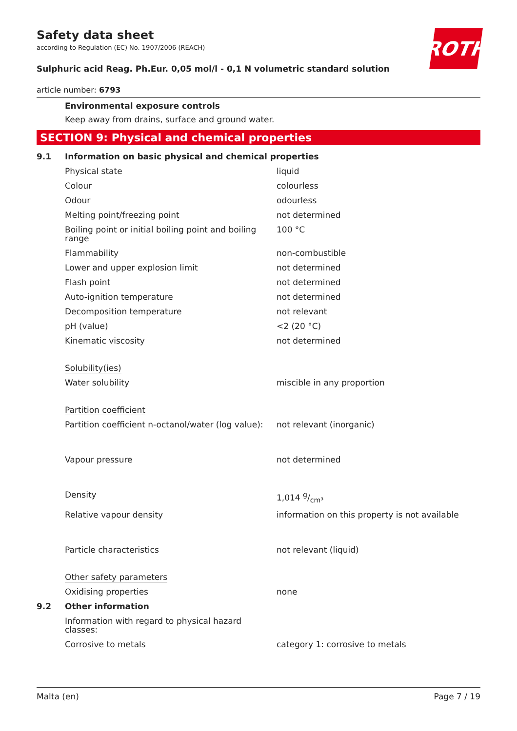Safety data sheet
according to Regulation (EC) No. 1907/2006 (REACH)
Sulphuric acid Reag. Ph.Eur. 0,05 mol/l - 0,1 N volumetric standard solution
article number: 6793
Environmental exposure controls
Keep away from drains, surface and ground water.
SECTION 9: Physical and chemical properties
| 9.1 | Information on basic physical and chemical properties | |
| | Physical state | liquid |
| | Colour | colourless |
| | Odour | odourless |
| | Melting point/freezing point | not determined |
| | Boiling point or initial boiling point and boiling range | 100 °C |
| | Flammability | non-combustible |
| | Lower and upper explosion limit | not determined |
| | Flash point | not determined |
| | Auto-ignition temperature | not determined |
| | Decomposition temperature | not relevant |
| | pH (value) | <2 (20 °C) |
| | Kinematic viscosity | not determined |
| | Solubility(ies) | |
| | Water solubility | miscible in any proportion |
| | Partition coefficient | |
| | Partition coefficient n-octanol/water (log value): | not relevant (inorganic) |
| | Vapour pressure | not determined |
| | Density | 1,014 g/cm³ |
| | Relative vapour density | information on this property is not available |
| | Particle characteristics | not relevant (liquid) |
| | Other safety parameters | |
| | Oxidising properties | none |
| 9.2 | Other information | |
| | Information with regard to physical hazard classes: | |
| | Corrosive to metals | category 1: corrosive to metals |
ROTH
Malta (en) Page 7 / 19